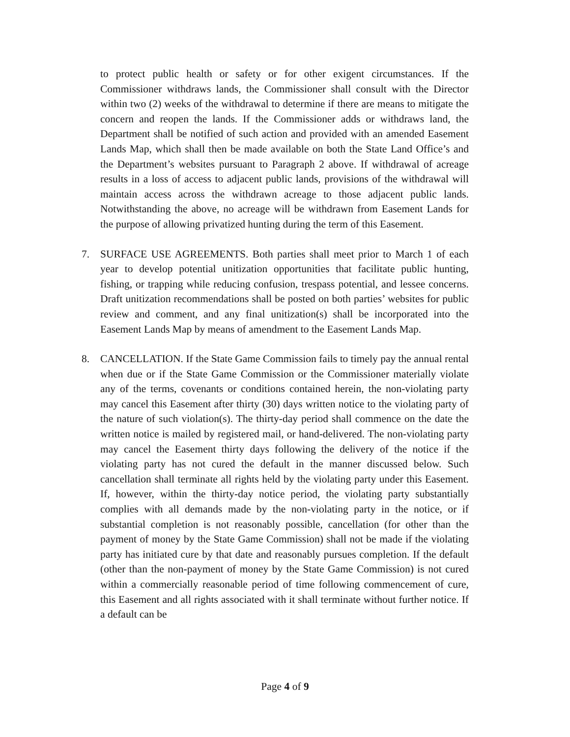to protect public health or safety or for other exigent circumstances. If the Commissioner withdraws lands, the Commissioner shall consult with the Director within two (2) weeks of the withdrawal to determine if there are means to mitigate the concern and reopen the lands. If the Commissioner adds or withdraws land, the Department shall be notified of such action and provided with an amended Easement Lands Map, which shall then be made available on both the State Land Office’s and the Department’s websites pursuant to Paragraph 2 above. If withdrawal of acreage results in a loss of access to adjacent public lands, provisions of the withdrawal will maintain access across the withdrawn acreage to those adjacent public lands. Notwithstanding the above, no acreage will be withdrawn from Easement Lands for the purpose of allowing privatized hunting during the term of this Easement.
7. SURFACE USE AGREEMENTS. Both parties shall meet prior to March 1 of each year to develop potential unitization opportunities that facilitate public hunting, fishing, or trapping while reducing confusion, trespass potential, and lessee concerns. Draft unitization recommendations shall be posted on both parties’ websites for public review and comment, and any final unitization(s) shall be incorporated into the Easement Lands Map by means of amendment to the Easement Lands Map.
8. CANCELLATION. If the State Game Commission fails to timely pay the annual rental when due or if the State Game Commission or the Commissioner materially violate any of the terms, covenants or conditions contained herein, the non-violating party may cancel this Easement after thirty (30) days written notice to the violating party of the nature of such violation(s). The thirty-day period shall commence on the date the written notice is mailed by registered mail, or hand-delivered. The non-violating party may cancel the Easement thirty days following the delivery of the notice if the violating party has not cured the default in the manner discussed below. Such cancellation shall terminate all rights held by the violating party under this Easement. If, however, within the thirty-day notice period, the violating party substantially complies with all demands made by the non-violating party in the notice, or if substantial completion is not reasonably possible, cancellation (for other than the payment of money by the State Game Commission) shall not be made if the violating party has initiated cure by that date and reasonably pursues completion. If the default (other than the non-payment of money by the State Game Commission) is not cured within a commercially reasonable period of time following commencement of cure, this Easement and all rights associated with it shall terminate without further notice. If a default can be
Page 4 of 9